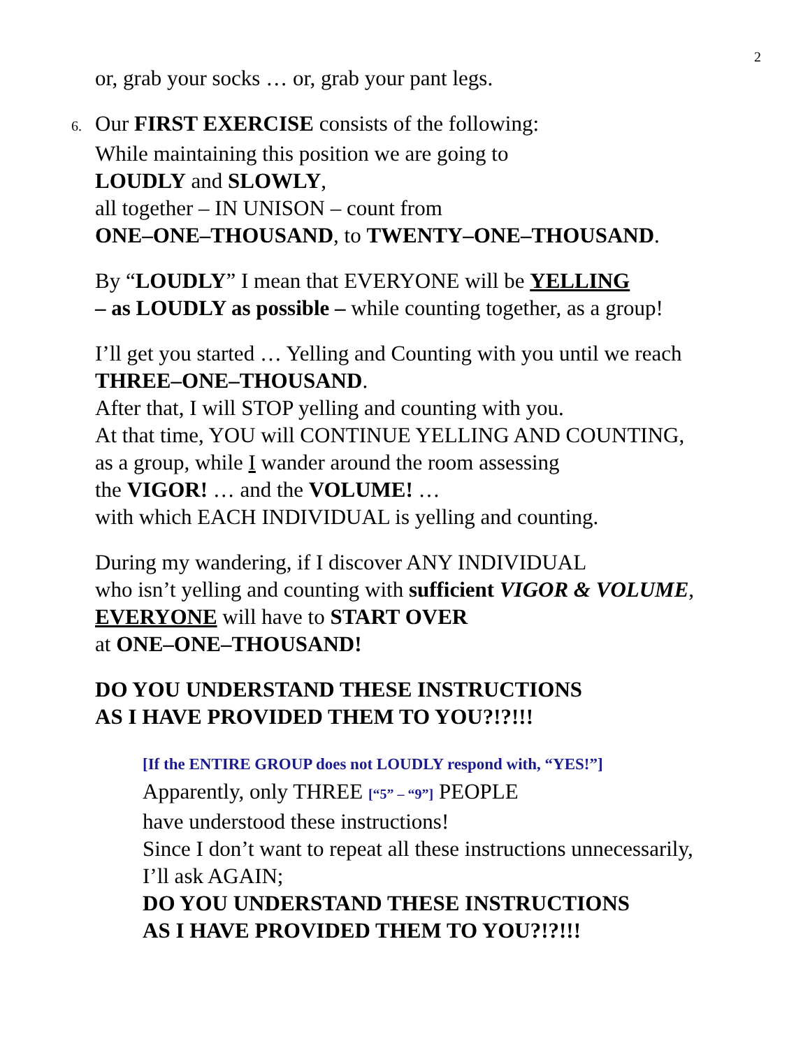2
or, grab your socks … or, grab your pant legs.
6. Our FIRST EXERCISE consists of the following:
While maintaining this position we are going to
LOUDLY and SLOWLY,
all together – IN UNISON – count from
ONE–ONE–THOUSAND, to TWENTY–ONE–THOUSAND.
By “LOUDLY” I mean that EVERYONE will be YELLING
– as LOUDLY as possible – while counting together, as a group!
I’ll get you started … Yelling and Counting with you until we reach
THREE–ONE–THOUSAND.
After that, I will STOP yelling and counting with you.
At that time, YOU will CONTINUE YELLING AND COUNTING,
as a group, while I wander around the room assessing
the VIGOR! … and the VOLUME! …
with which EACH INDIVIDUAL is yelling and counting.
During my wandering, if I discover ANY INDIVIDUAL
who isn’t yelling and counting with sufficient VIGOR & VOLUME,
EVERYONE will have to START OVER
at ONE–ONE–THOUSAND!
DO YOU UNDERSTAND THESE INSTRUCTIONS
AS I HAVE PROVIDED THEM TO YOU?!?!!!
[If the ENTIRE GROUP does not LOUDLY respond with, “YES!”]
Apparently, only THREE [“5” – “9”] PEOPLE
have understood these instructions!
Since I don’t want to repeat all these instructions unnecessarily,
I’ll ask AGAIN;
DO YOU UNDERSTAND THESE INSTRUCTIONS
AS I HAVE PROVIDED THEM TO YOU?!?!!!